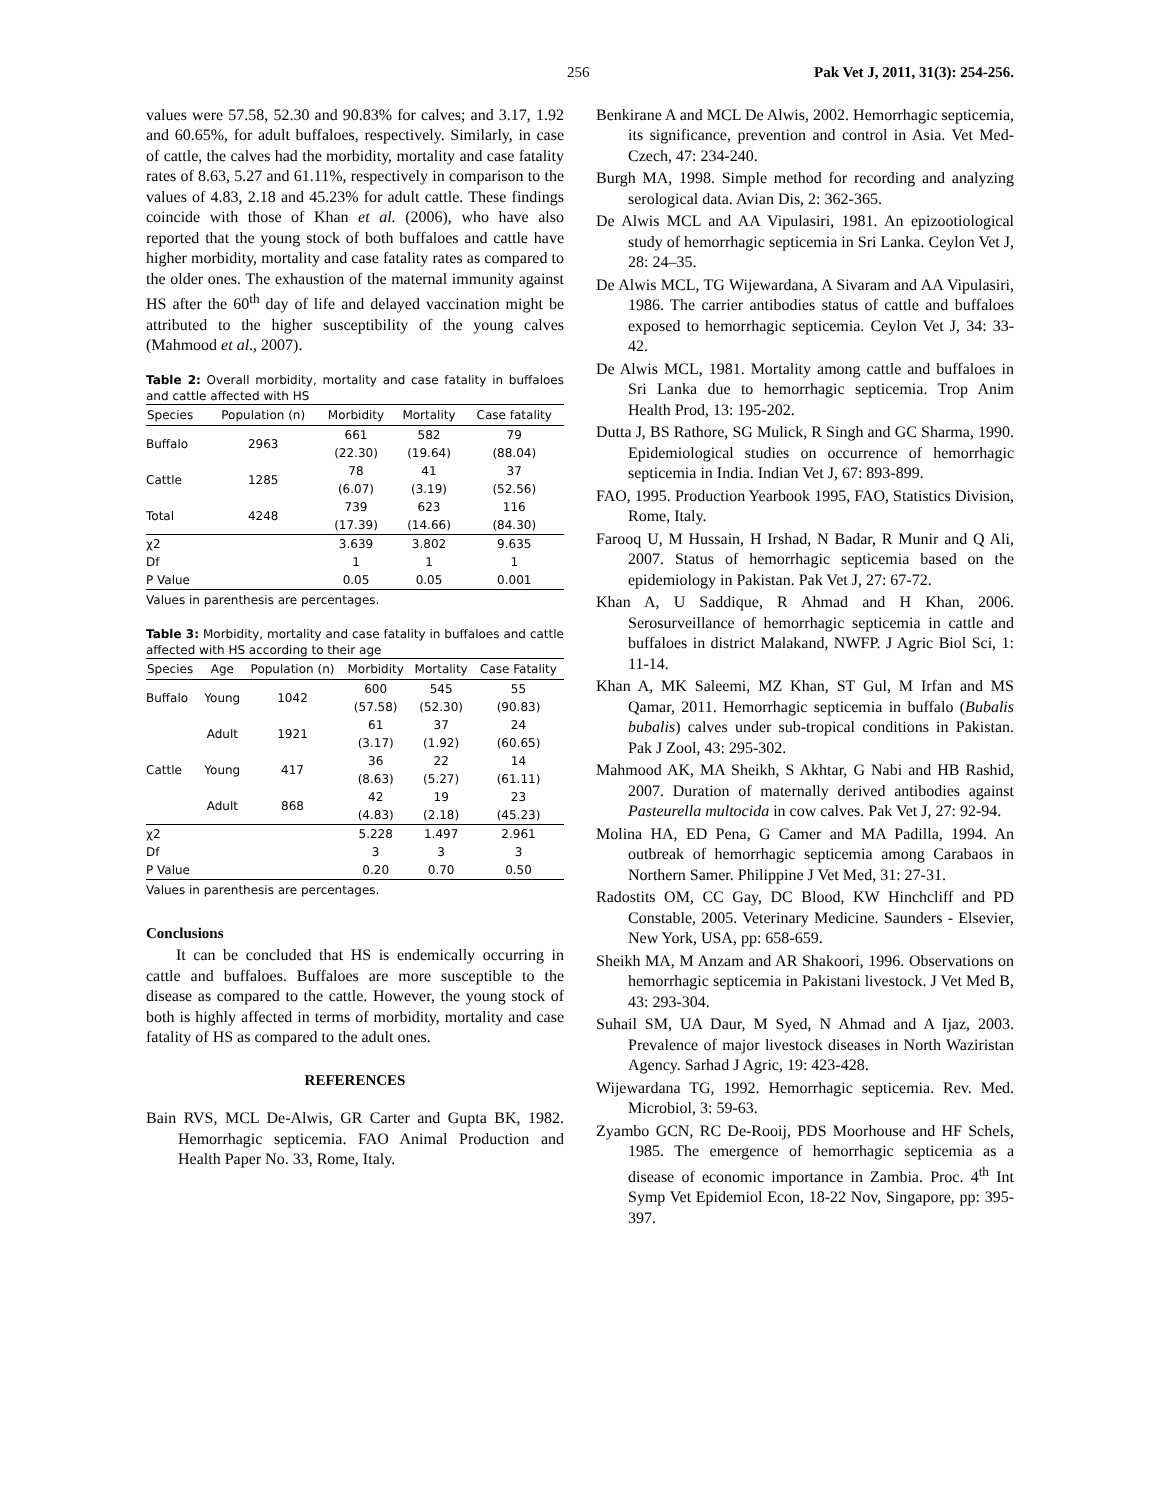256 Pak Vet J, 2011, 31(3): 254-256.
values were 57.58, 52.30 and 90.83% for calves; and 3.17, 1.92 and 60.65%, for adult buffaloes, respectively. Similarly, in case of cattle, the calves had the morbidity, mortality and case fatality rates of 8.63, 5.27 and 61.11%, respectively in comparison to the values of 4.83, 2.18 and 45.23% for adult cattle. These findings coincide with those of Khan et al. (2006), who have also reported that the young stock of both buffaloes and cattle have higher morbidity, mortality and case fatality rates as compared to the older ones. The exhaustion of the maternal immunity against HS after the 60<sup>th</sup> day of life and delayed vaccination might be attributed to the higher susceptibility of the young calves (Mahmood et al., 2007).
Table 2: Overall morbidity, mortality and case fatality in buffaloes and cattle affected with HS
| Species | Population (n) | Morbidity | Mortality | Case fatality |
| --- | --- | --- | --- | --- |
| Buffalo | 2963 | 661 (22.30) | 582 (19.64) | 79 (88.04) |
| Cattle | 1285 | 78 (6.07) | 41 (3.19) | 37 (52.56) |
| Total | 4248 | 739 (17.39) | 623 (14.66) | 116 (84.30) |
| χ2 | | 3.639 | 3.802 | 9.635 |
| Df | | 1 | 1 | 1 |
| P Value | | 0.05 | 0.05 | 0.001 |
Values in parenthesis are percentages.
Table 3: Morbidity, mortality and case fatality in buffaloes and cattle affected with HS according to their age
| Species | Age | Population (n) | Morbidity | Mortality | Case Fatality |
| --- | --- | --- | --- | --- | --- |
| Buffalo | Young | 1042 | 600 (57.58) | 545 (52.30) | 55 (90.83) |
| | Adult | 1921 | 61 (3.17) | 37 (1.92) | 24 (60.65) |
| Cattle | Young | 417 | 36 (8.63) | 22 (5.27) | 14 (61.11) |
| | Adult | 868 | 42 (4.83) | 19 (2.18) | 23 (45.23) |
| χ2 | | | 5.228 | 1.497 | 2.961 |
| Df | | | 3 | 3 | 3 |
| P Value | | | 0.20 | 0.70 | 0.50 |
Values in parenthesis are percentages.
Conclusions
It can be concluded that HS is endemically occurring in cattle and buffaloes. Buffaloes are more susceptible to the disease as compared to the cattle. However, the young stock of both is highly affected in terms of morbidity, mortality and case fatality of HS as compared to the adult ones.
REFERENCES
Bain RVS, MCL De-Alwis, GR Carter and Gupta BK, 1982. Hemorrhagic septicemia. FAO Animal Production and Health Paper No. 33, Rome, Italy.
Benkirane A and MCL De Alwis, 2002. Hemorrhagic septicemia, its significance, prevention and control in Asia. Vet Med-Czech, 47: 234-240.
Burgh MA, 1998. Simple method for recording and analyzing serological data. Avian Dis, 2: 362-365.
De Alwis MCL and AA Vipulasiri, 1981. An epizootiological study of hemorrhagic septicemia in Sri Lanka. Ceylon Vet J, 28: 24–35.
De Alwis MCL, TG Wijewardana, A Sivaram and AA Vipulasiri, 1986. The carrier antibodies status of cattle and buffaloes exposed to hemorrhagic septicemia. Ceylon Vet J, 34: 33-42.
De Alwis MCL, 1981. Mortality among cattle and buffaloes in Sri Lanka due to hemorrhagic septicemia. Trop Anim Health Prod, 13: 195-202.
Dutta J, BS Rathore, SG Mulick, R Singh and GC Sharma, 1990. Epidemiological studies on occurrence of hemorrhagic septicemia in India. Indian Vet J, 67: 893-899.
FAO, 1995. Production Yearbook 1995, FAO, Statistics Division, Rome, Italy.
Farooq U, M Hussain, H Irshad, N Badar, R Munir and Q Ali, 2007. Status of hemorrhagic septicemia based on the epidemiology in Pakistan. Pak Vet J, 27: 67-72.
Khan A, U Saddique, R Ahmad and H Khan, 2006. Serosurveillance of hemorrhagic septicemia in cattle and buffaloes in district Malakand, NWFP. J Agric Biol Sci, 1: 11-14.
Khan A, MK Saleemi, MZ Khan, ST Gul, M Irfan and MS Qamar, 2011. Hemorrhagic septicemia in buffalo (Bubalis bubalis) calves under sub-tropical conditions in Pakistan. Pak J Zool, 43: 295-302.
Mahmood AK, MA Sheikh, S Akhtar, G Nabi and HB Rashid, 2007. Duration of maternally derived antibodies against Pasteurella multocida in cow calves. Pak Vet J, 27: 92-94.
Molina HA, ED Pena, G Camer and MA Padilla, 1994. An outbreak of hemorrhagic septicemia among Carabaos in Northern Samer. Philippine J Vet Med, 31: 27-31.
Radostits OM, CC Gay, DC Blood, KW Hinchcliff and PD Constable, 2005. Veterinary Medicine. Saunders - Elsevier, New York, USA, pp: 658-659.
Sheikh MA, M Anzam and AR Shakoori, 1996. Observations on hemorrhagic septicemia in Pakistani livestock. J Vet Med B, 43: 293-304.
Suhail SM, UA Daur, M Syed, N Ahmad and A Ijaz, 2003. Prevalence of major livestock diseases in North Waziristan Agency. Sarhad J Agric, 19: 423-428.
Wijewardana TG, 1992. Hemorrhagic septicemia. Rev. Med. Microbiol, 3: 59-63.
Zyambo GCN, RC De-Rooij, PDS Moorhouse and HF Schels, 1985. The emergence of hemorrhagic septicemia as a disease of economic importance in Zambia. Proc. 4<sup>th</sup> Int Symp Vet Epidemiol Econ, 18-22 Nov, Singapore, pp: 395-397.